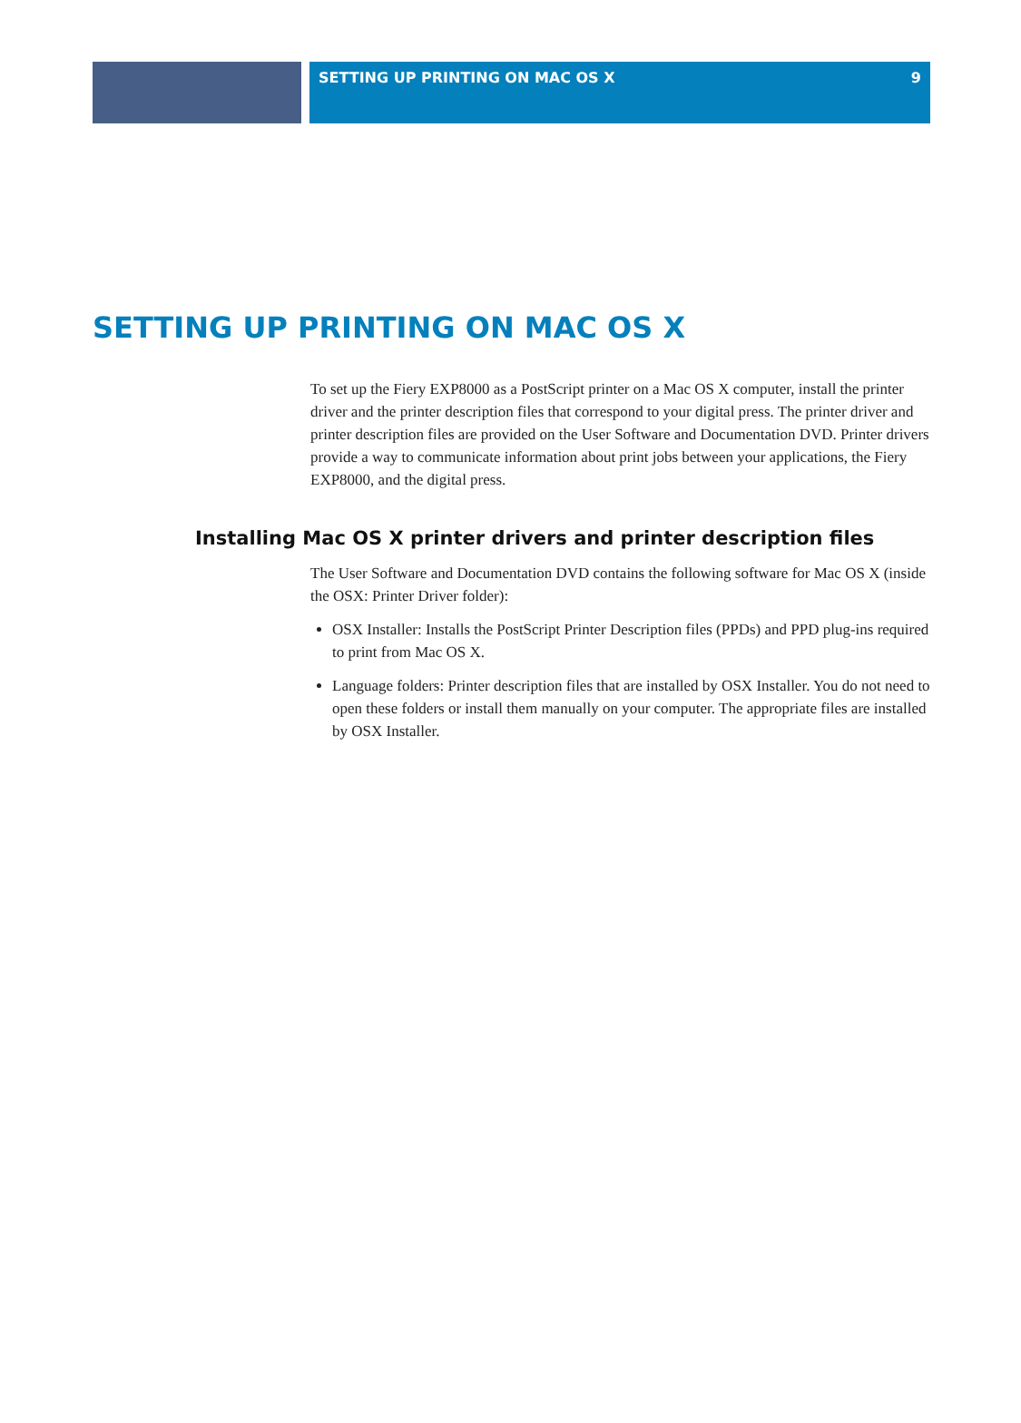SETTING UP PRINTING ON MAC OS X 9
SETTING UP PRINTING ON MAC OS X
To set up the Fiery EXP8000 as a PostScript printer on a Mac OS X computer, install the printer driver and the printer description files that correspond to your digital press. The printer driver and printer description files are provided on the User Software and Documentation DVD. Printer drivers provide a way to communicate information about print jobs between your applications, the Fiery EXP8000, and the digital press.
Installing Mac OS X printer drivers and printer description files
The User Software and Documentation DVD contains the following software for Mac OS X (inside the OSX: Printer Driver folder):
OSX Installer: Installs the PostScript Printer Description files (PPDs) and PPD plug-ins required to print from Mac OS X.
Language folders: Printer description files that are installed by OSX Installer. You do not need to open these folders or install them manually on your computer. The appropriate files are installed by OSX Installer.